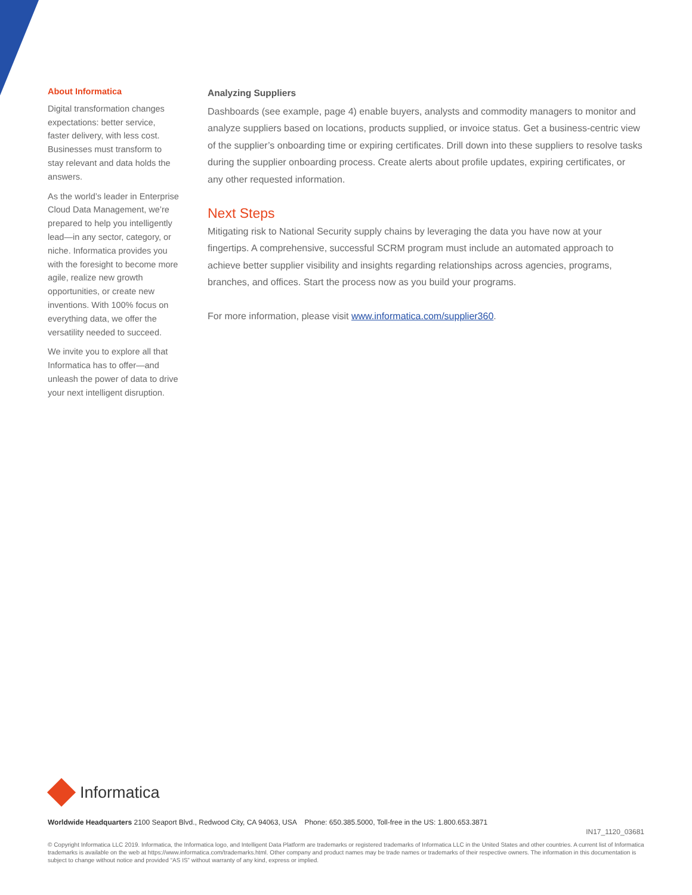About Informatica
Digital transformation changes expectations: better service, faster delivery, with less cost. Businesses must transform to stay relevant and data holds the answers.
As the world’s leader in Enterprise Cloud Data Management, we’re prepared to help you intelligently lead—in any sector, category, or niche. Informatica provides you with the foresight to become more agile, realize new growth opportunities, or create new inventions. With 100% focus on everything data, we offer the versatility needed to succeed.
We invite you to explore all that Informatica has to offer—and unleash the power of data to drive your next intelligent disruption.
Analyzing Suppliers
Dashboards (see example, page 4) enable buyers, analysts and commodity managers to monitor and analyze suppliers based on locations, products supplied, or invoice status. Get a business-centric view of the supplier’s onboarding time or expiring certificates. Drill down into these suppliers to resolve tasks during the supplier onboarding process. Create alerts about profile updates, expiring certificates, or any other requested information.
Next Steps
Mitigating risk to National Security supply chains by leveraging the data you have now at your fingertips. A comprehensive, successful SCRM program must include an automated approach to achieve better supplier visibility and insights regarding relationships across agencies, programs, branches, and offices. Start the process now as you build your programs.
For more information, please visit www.informatica.com/supplier360.
Informatica
Worldwide Headquarters 2100 Seaport Blvd., Redwood City, CA 94063, USA Phone: 650.385.5000, Toll-free in the US: 1.800.653.3871
IN17_1120_03681
© Copyright Informatica LLC 2019. Informatica, the Informatica logo, and Intelligent Data Platform are trademarks or registered trademarks of Informatica LLC in the United States and other countries. A current list of Informatica trademarks is available on the web at https://www.informatica.com/trademarks.html. Other company and product names may be trade names or trademarks of their respective owners. The information in this documentation is subject to change without notice and provided “AS IS” without warranty of any kind, express or implied.